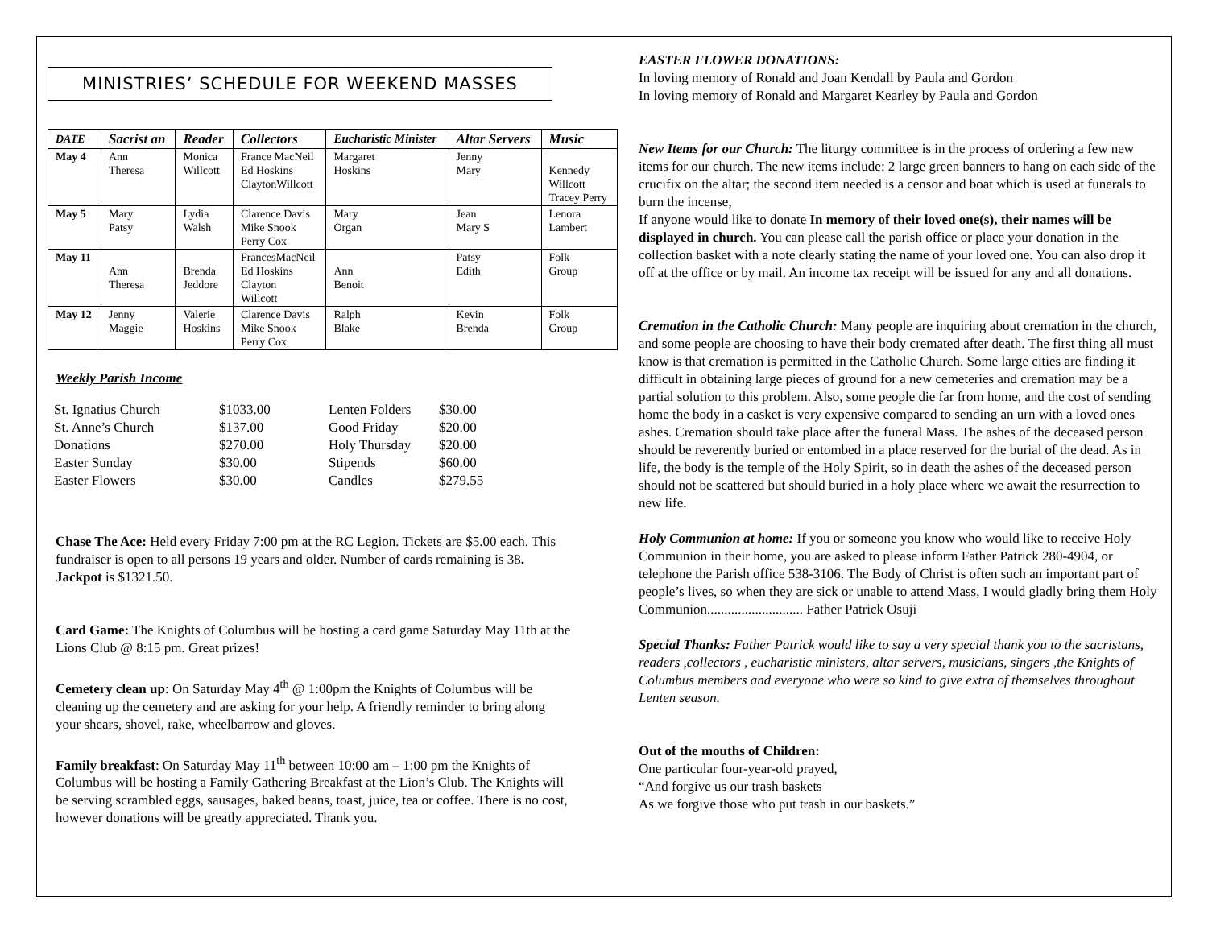MINISTRIES’ SCHEDULE FOR WEEKEND MASSES
| DATE | Sacrist an | Reader | Collectors | Eucharistic Minister | Altar Servers | Music |
| --- | --- | --- | --- | --- | --- | --- |
| May 4 | Ann Theresa | Monica Willcott | France MacNeil Ed Hoskins ClaytonWillcott | Margaret Hoskins | Jenny Mary | Kennedy Willcott Tracey Perry |
| May 5 | Mary Patsy | Lydia Walsh | Clarence Davis Mike Snook Perry Cox | Mary Organ | Jean Mary S | Lenora Lambert |
| May 11 | Ann Theresa | Brenda Jeddore | FrancesMacNeil Ed Hoskins Clayton Willcott | Ann Benoit | Patsy Edith | Folk Group |
| May 12 | Jenny Maggie | Valerie Hoskins | Clarence Davis Mike Snook Perry Cox | Ralph Blake | Kevin Brenda | Folk Group |
Weekly Parish Income
| St. Ignatius Church | $1033.00 | Lenten Folders | $30.00 |
| St. Anne’s Church | $137.00 | Good Friday | $20.00 |
| Donations | $270.00 | Holy Thursday | $20.00 |
| Easter Sunday | $30.00 | Stipends | $60.00 |
| Easter Flowers | $30.00 | Candles | $279.55 |
Chase The Ace: Held every Friday 7:00 pm at the RC Legion. Tickets are $5.00 each. This fundraiser is open to all persons 19 years and older. Number of cards remaining is 38. Jackpot is $1321.50.
Card Game: The Knights of Columbus will be hosting a card game Saturday May 11th at the Lions Club @ 8:15 pm. Great prizes!
Cemetery clean up: On Saturday May 4<sup>th</sup> @ 1:00pm the Knights of Columbus will be cleaning up the cemetery and are asking for your help. A friendly reminder to bring along your shears, shovel, rake, wheelbarrow and gloves.
Family breakfast: On Saturday May 11<sup>th</sup> between 10:00 am – 1:00 pm the Knights of Columbus will be hosting a Family Gathering Breakfast at the Lion’s Club. The Knights will be serving scrambled eggs, sausages, baked beans, toast, juice, tea or coffee. There is no cost, however donations will be greatly appreciated. Thank you.
EASTER FLOWER DONATIONS:
In loving memory of Ronald and Joan Kendall by Paula and Gordon
In loving memory of Ronald and Margaret Kearley by Paula and Gordon
New Items for our Church: The liturgy committee is in the process of ordering a few new items for our church. The new items include: 2 large green banners to hang on each side of the crucifix on the altar; the second item needed is a censor and boat which is used at funerals to burn the incense,
If anyone would like to donate In memory of their loved one(s), their names will be displayed in church. You can please call the parish office or place your donation in the collection basket with a note clearly stating the name of your loved one. You can also drop it off at the office or by mail. An income tax receipt will be issued for any and all donations.
Cremation in the Catholic Church: Many people are inquiring about cremation in the church, and some people are choosing to have their body cremated after death. The first thing all must know is that cremation is permitted in the Catholic Church. Some large cities are finding it difficult in obtaining large pieces of ground for a new cemeteries and cremation may be a partial solution to this problem. Also, some people die far from home, and the cost of sending home the body in a casket is very expensive compared to sending an urn with a loved ones ashes. Cremation should take place after the funeral Mass. The ashes of the deceased person should be reverently buried or entombed in a place reserved for the burial of the dead. As in life, the body is the temple of the Holy Spirit, so in death the ashes of the deceased person should not be scattered but should buried in a holy place where we await the resurrection to new life.
Holy Communion at home: If you or someone you know who would like to receive Holy Communion in their home, you are asked to please inform Father Patrick 280-4904, or telephone the Parish office 538-3106. The Body of Christ is often such an important part of people’s lives, so when they are sick or unable to attend Mass, I would gladly bring them Holy Communion............................ Father Patrick Osuji
Special Thanks: Father Patrick would like to say a very special thank you to the sacristans, readers ,collectors , eucharistic ministers, altar servers, musicians, singers ,the Knights of Columbus members and everyone who were so kind to give extra of themselves throughout Lenten season.
Out of the mouths of Children:
One particular four-year-old prayed,
“And forgive us our trash baskets
As we forgive those who put trash in our baskets.”